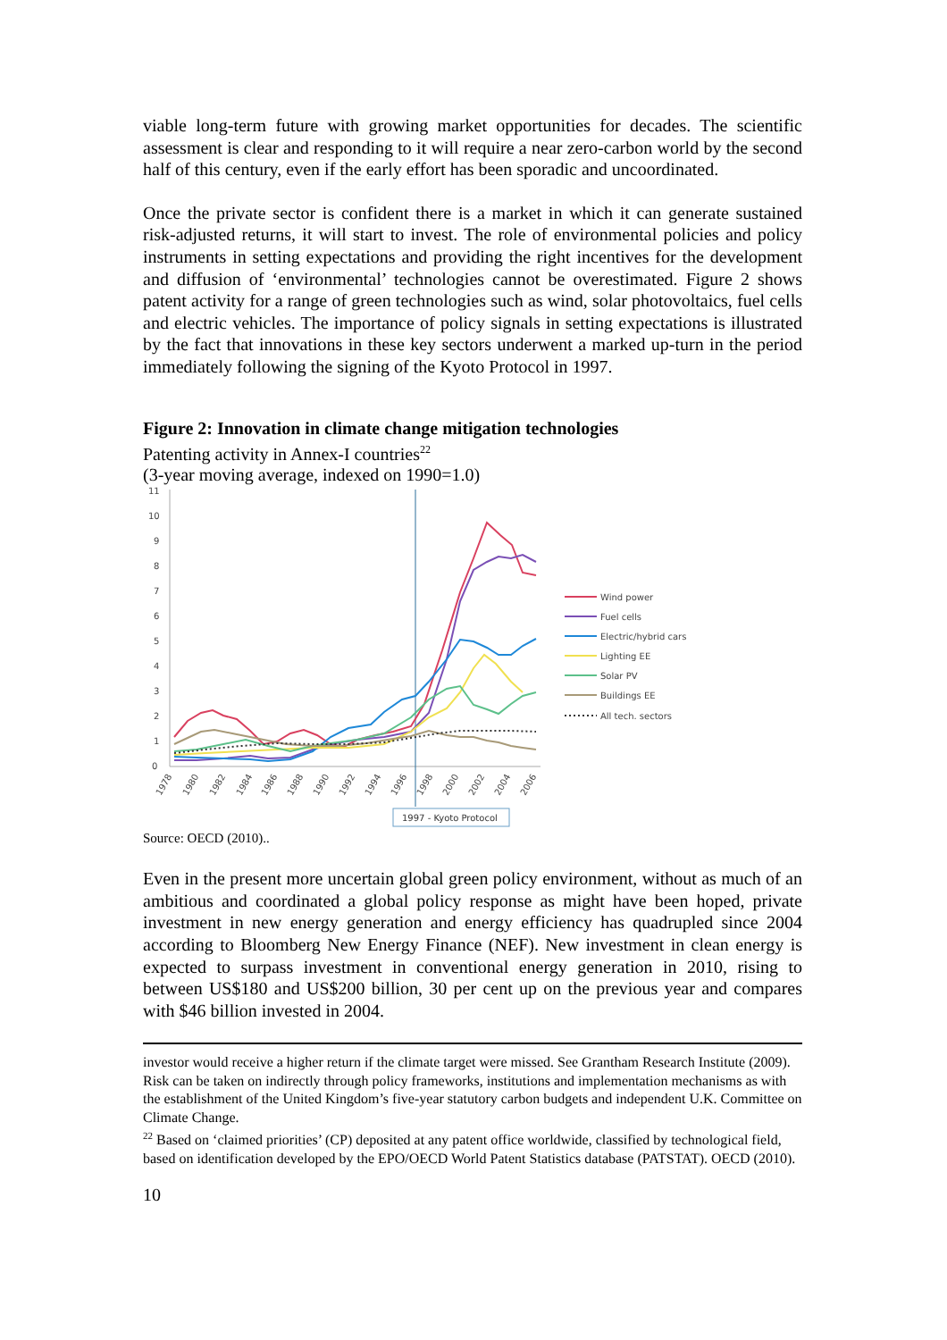viable long-term future with growing market opportunities for decades. The scientific assessment is clear and responding to it will require a near zero-carbon world by the second half of this century, even if the early effort has been sporadic and uncoordinated.
Once the private sector is confident there is a market in which it can generate sustained risk-adjusted returns, it will start to invest. The role of environmental policies and policy instruments in setting expectations and providing the right incentives for the development and diffusion of ‘environmental’ technologies cannot be overestimated. Figure 2 shows patent activity for a range of green technologies such as wind, solar photovoltaics, fuel cells and electric vehicles. The importance of policy signals in setting expectations is illustrated by the fact that innovations in these key sectors underwent a marked up-turn in the period immediately following the signing of the Kyoto Protocol in 1997.
Figure 2: Innovation in climate change mitigation technologies
Patenting activity in Annex-I countries<sup>22</sup>
(3-year moving average, indexed on 1990=1.0)
11
10
9
8
7
6
5
4
3
2
1
0
1978
1980
1982
1984
1986
1988
1990
1992
1994
1996
1998
2000
2002
2004
2006
1997 - Kyoto Protocol
Wind power
Fuel cells
Electric/hybrid cars
Lighting EE
Solar PV
Buildings EE
All tech. sectors
Source: OECD (2010)..
Even in the present more uncertain global green policy environment, without as much of an ambitious and coordinated a global policy response as might have been hoped, private investment in new energy generation and energy efficiency has quadrupled since 2004 according to Bloomberg New Energy Finance (NEF). New investment in clean energy is expected to surpass investment in conventional energy generation in 2010, rising to between US$180 and US$200 billion, 30 per cent up on the previous year and compares with $46 billion invested in 2004.
investor would receive a higher return if the climate target were missed. See Grantham Research Institute (2009). Risk can be taken on indirectly through policy frameworks, institutions and implementation mechanisms as with the establishment of the United Kingdom’s five-year statutory carbon budgets and independent U.K. Committee on Climate Change.
<sup>22</sup> Based on ‘claimed priorities’ (CP) deposited at any patent office worldwide, classified by technological field, based on identification developed by the EPO/OECD World Patent Statistics database (PATSTAT). OECD (2010).
10